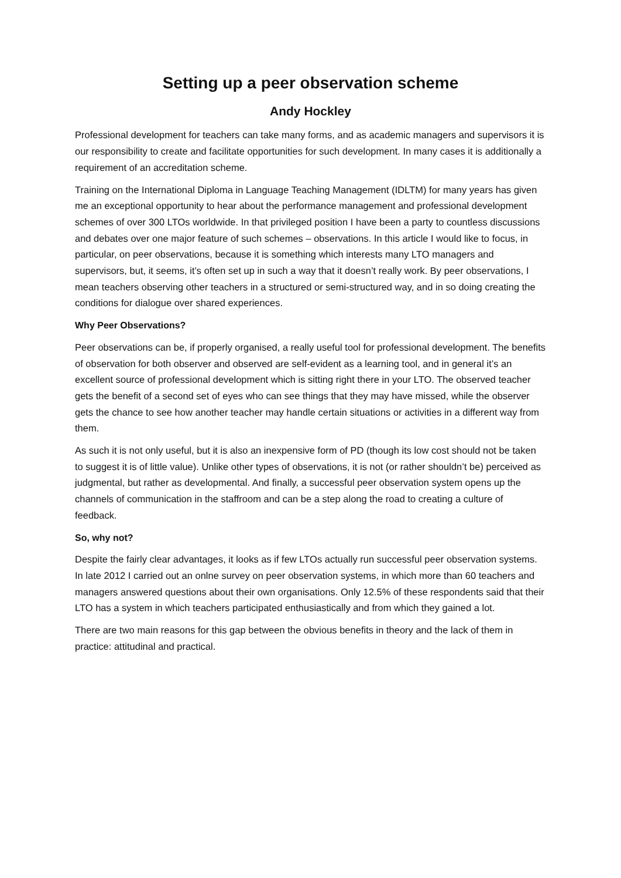Setting up a peer observation scheme
Andy Hockley
Professional development for teachers can take many forms, and as academic managers and supervisors it is our responsibility to create and facilitate opportunities for such development. In many cases it is additionally a requirement of an accreditation scheme.
Training on the International Diploma in Language Teaching Management (IDLTM) for many years has given me an exceptional opportunity to hear about the performance management and professional development schemes of over 300 LTOs worldwide. In that privileged position I have been a party to countless discussions and debates over one major feature of such schemes – observations. In this article I would like to focus, in particular, on peer observations, because it is something which interests many LTO managers and supervisors, but, it seems, it’s often set up in such a way that it doesn’t really work. By peer observations, I mean teachers observing other teachers in a structured or semi-structured way, and in so doing creating the conditions for dialogue over shared experiences.
Why Peer Observations?
Peer observations can be, if properly organised, a really useful tool for professional development. The benefits of observation for both observer and observed are self-evident as a learning tool, and in general it’s an excellent source of professional development which is sitting right there in your LTO. The observed teacher gets the benefit of a second set of eyes who can see things that they may have missed, while the observer gets the chance to see how another teacher may handle certain situations or activities in a different way from them.
As such it is not only useful, but it is also an inexpensive form of PD (though its low cost should not be taken to suggest it is of little value). Unlike other types of observations, it is not (or rather shouldn’t be) perceived as judgmental, but rather as developmental. And finally, a successful peer observation system opens up the channels of communication in the staffroom and can be a step along the road to creating a culture of feedback.
So, why not?
Despite the fairly clear advantages, it looks as if few LTOs actually run successful peer observation systems. In late 2012 I carried out an onlne survey on peer observation systems, in which more than 60 teachers and managers answered questions about their own organisations. Only 12.5% of these respondents said that their LTO has a system in which teachers participated enthusiastically and from which they gained a lot.
There are two main reasons for this gap between the obvious benefits in theory and the lack of them in practice: attitudinal and practical.